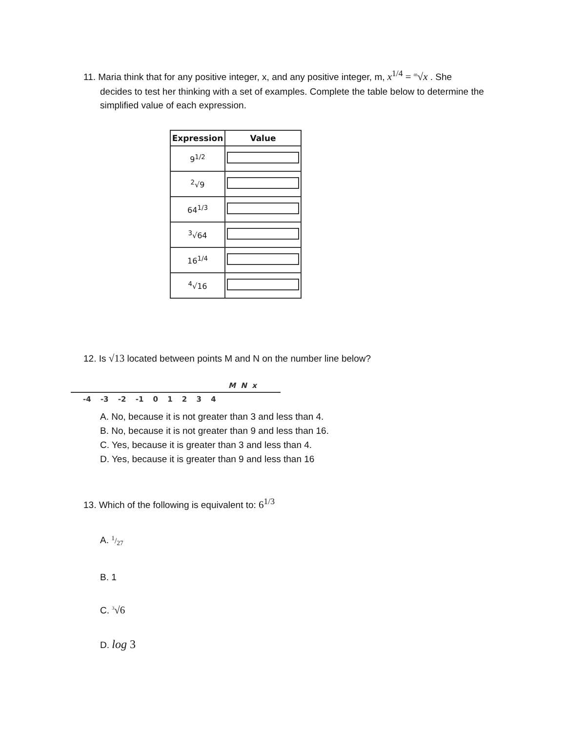11. Maria think that for any positive integer, x, and any positive integer, m, x<sup>1/4</sup> = <sup>m</sup>√x . She
decides to test her thinking with a set of examples. Complete the table below to determine the simplified value of each expression.
| Expression | Value |
| --- | --- |
| 9<sup>1/2</sup> | |
| <sup>2</sup>√9 | |
| 64<sup>1/3</sup> | |
| <sup>3</sup>√64 | |
| 16<sup>1/4</sup> | |
| <sup>4</sup>√16 | |
12. Is √13 located between points M and N on the number line below?
M N x
-4 -3 -2 -1 0 1 2 3 4
A. No, because it is not greater than 3 and less than 4.
B. No, because it is not greater than 9 and less than 16.
C. Yes, because it is greater than 3 and less than 4.
D. Yes, because it is greater than 9 and less than 16
13. Which of the following is equivalent to: 6<sup>1/3</sup>
A. 1/27
B. 1
C. <sup>3</sup>√6
D. log 3